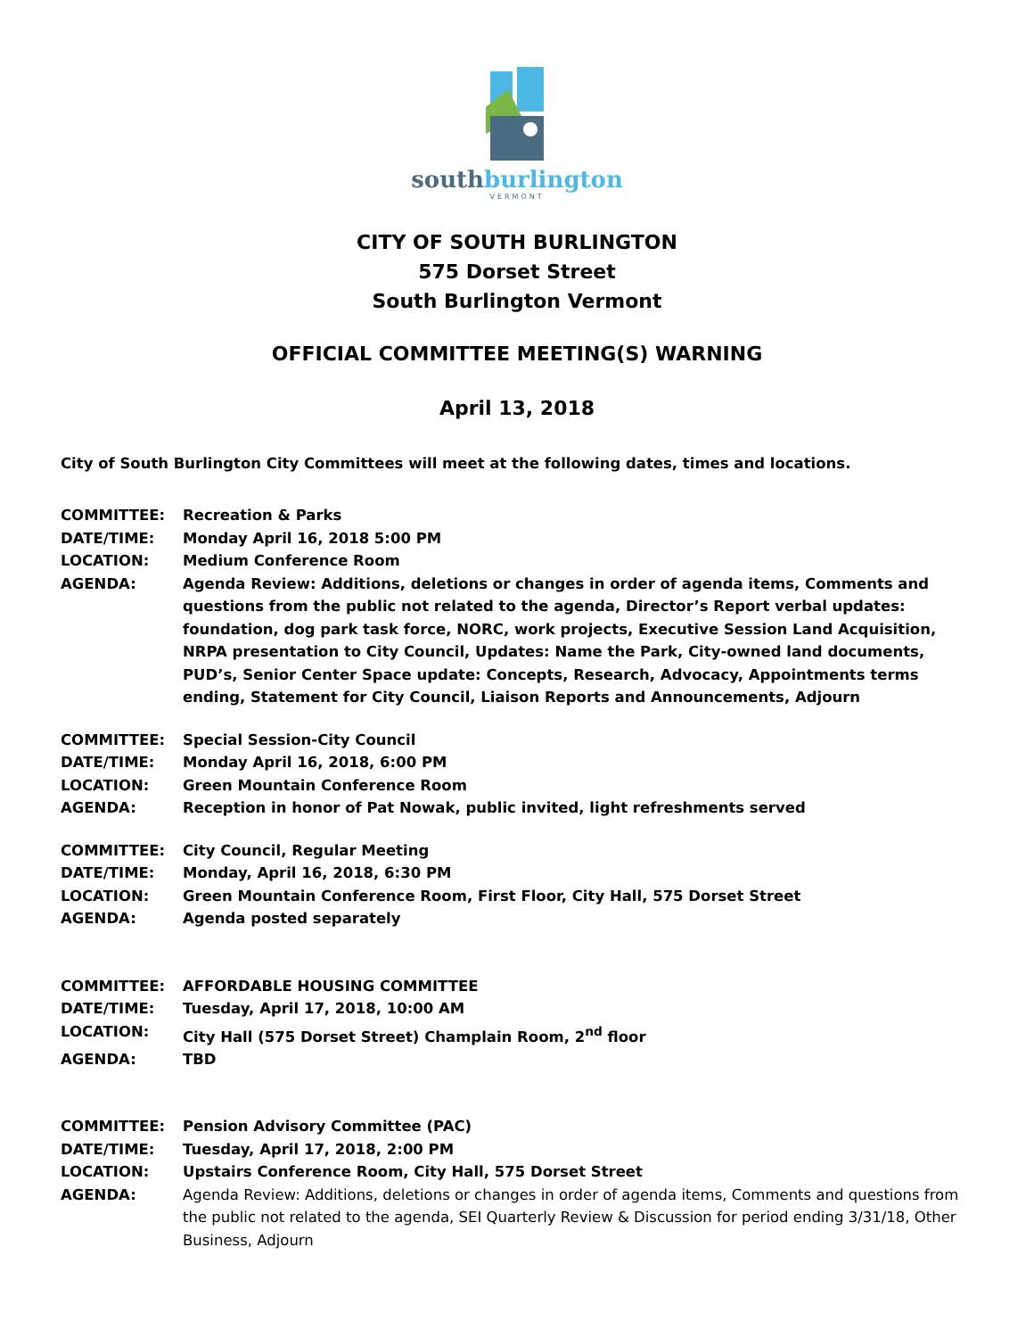southburlington
VERMONT
CITY OF SOUTH BURLINGTON
575 Dorset Street
South Burlington Vermont
OFFICIAL COMMITTEE MEETING(S) WARNING
April 13, 2018
City of South Burlington City Committees will meet at the following dates, times and locations.
COMMITTEE: Recreation & Parks
DATE/TIME: Monday April 16, 2018 5:00 PM
LOCATION: Medium Conference Room
AGENDA: Agenda Review: Additions, deletions or changes in order of agenda items, Comments and questions from the public not related to the agenda, Director’s Report verbal updates: foundation, dog park task force, NORC, work projects, Executive Session Land Acquisition, NRPA presentation to City Council, Updates: Name the Park, City-owned land documents, PUD’s, Senior Center Space update: Concepts, Research, Advocacy, Appointments terms ending, Statement for City Council, Liaison Reports and Announcements, Adjourn
COMMITTEE: Special Session-City Council
DATE/TIME: Monday April 16, 2018, 6:00 PM
LOCATION: Green Mountain Conference Room
AGENDA: Reception in honor of Pat Nowak, public invited, light refreshments served
COMMITTEE: City Council, Regular Meeting
DATE/TIME: Monday, April 16, 2018, 6:30 PM
LOCATION: Green Mountain Conference Room, First Floor, City Hall, 575 Dorset Street
AGENDA: Agenda posted separately
COMMITTEE: AFFORDABLE HOUSING COMMITTEE
DATE/TIME: Tuesday, April 17, 2018, 10:00 AM
LOCATION: City Hall (575 Dorset Street) Champlain Room, 2<sup>nd</sup> floor
AGENDA: TBD
COMMITTEE: Pension Advisory Committee (PAC)
DATE/TIME: Tuesday, April 17, 2018, 2:00 PM
LOCATION: Upstairs Conference Room, City Hall, 575 Dorset Street
AGENDA: Agenda Review: Additions, deletions or changes in order of agenda items, Comments and questions from the public not related to the agenda, SEI Quarterly Review & Discussion for period ending 3/31/18, Other Business, Adjourn